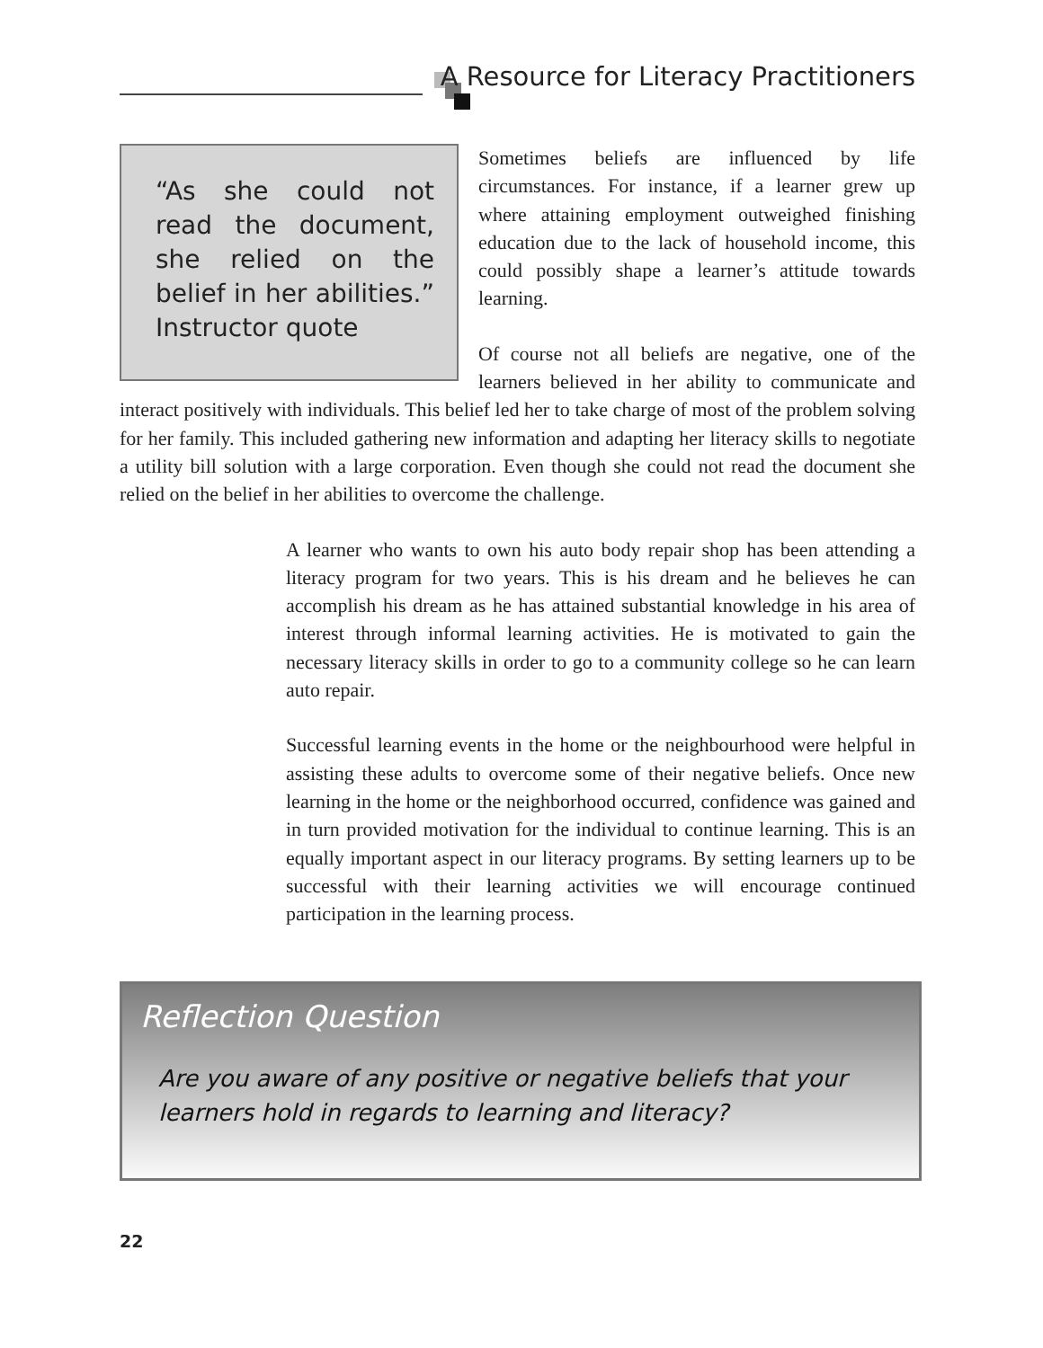A Resource for Literacy Practitioners
“As she could not read the document, she relied on the belief in her abilities.” Instructor quote
Sometimes beliefs are influenced by life circumstances. For instance, if a learner grew up where attaining employment outweighed finishing education due to the lack of household income, this could possibly shape a learner’s attitude towards learning.
Of course not all beliefs are negative, one of the learners believed in her ability to communicate and interact positively with individuals. This belief led her to take charge of most of the problem solving for her family. This included gathering new information and adapting her literacy skills to negotiate a utility bill solution with a large corporation. Even though she could not read the document she relied on the belief in her abilities to overcome the challenge.
A learner who wants to own his auto body repair shop has been attending a literacy program for two years. This is his dream and he believes he can accomplish his dream as he has attained substantial knowledge in his area of interest through informal learning activities. He is motivated to gain the necessary literacy skills in order to go to a community college so he can learn auto repair.
Successful learning events in the home or the neighbourhood were helpful in assisting these adults to overcome some of their negative beliefs. Once new learning in the home or the neighborhood occurred, confidence was gained and in turn provided motivation for the individual to continue learning. This is an equally important aspect in our literacy programs. By setting learners up to be successful with their learning activities we will encourage continued participation in the learning process.
Reflection Question
Are you aware of any positive or negative beliefs that your learners hold in regards to learning and literacy?
22